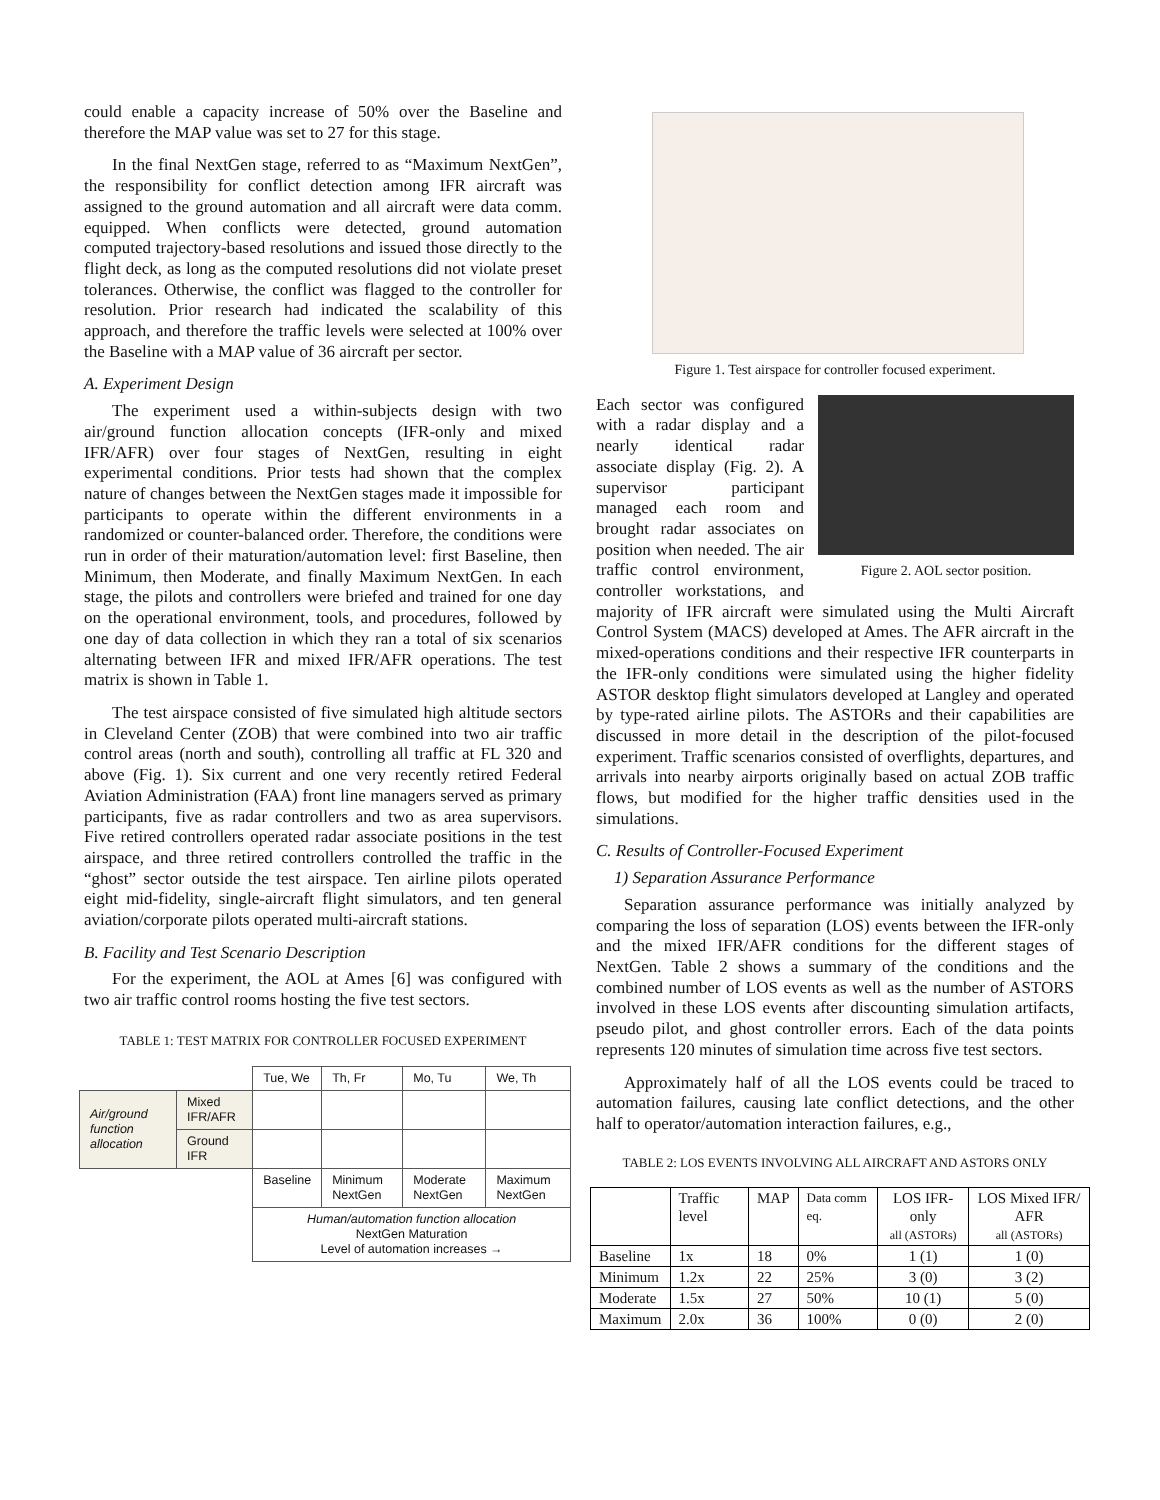could enable a capacity increase of 50% over the Baseline and therefore the MAP value was set to 27 for this stage.
In the final NextGen stage, referred to as “Maximum NextGen”, the responsibility for conflict detection among IFR aircraft was assigned to the ground automation and all aircraft were data comm. equipped. When conflicts were detected, ground automation computed trajectory-based resolutions and issued those directly to the flight deck, as long as the computed resolutions did not violate preset tolerances. Otherwise, the conflict was flagged to the controller for resolution. Prior research had indicated the scalability of this approach, and therefore the traffic levels were selected at 100% over the Baseline with a MAP value of 36 aircraft per sector.
A. Experiment Design
The experiment used a within-subjects design with two air/ground function allocation concepts (IFR-only and mixed IFR/AFR) over four stages of NextGen, resulting in eight experimental conditions. Prior tests had shown that the complex nature of changes between the NextGen stages made it impossible for participants to operate within the different environments in a randomized or counter-balanced order. Therefore, the conditions were run in order of their maturation/automation level: first Baseline, then Minimum, then Moderate, and finally Maximum NextGen. In each stage, the pilots and controllers were briefed and trained for one day on the operational environment, tools, and procedures, followed by one day of data collection in which they ran a total of six scenarios alternating between IFR and mixed IFR/AFR operations. The test matrix is shown in Table 1.
The test airspace consisted of five simulated high altitude sectors in Cleveland Center (ZOB) that were combined into two air traffic control areas (north and south), controlling all traffic at FL 320 and above (Fig. 1). Six current and one very recently retired Federal Aviation Administration (FAA) front line managers served as primary participants, five as radar controllers and two as area supervisors. Five retired controllers operated radar associate positions in the test airspace, and three retired controllers controlled the traffic in the “ghost” sector outside the test airspace. Ten airline pilots operated eight mid-fidelity, single-aircraft flight simulators, and ten general aviation/corporate pilots operated multi-aircraft stations.
B. Facility and Test Scenario Description
For the experiment, the AOL at Ames [6] was configured with two air traffic control rooms hosting the five test sectors.
TABLE 1: TEST MATRIX FOR CONTROLLER FOCUSED EXPERIMENT
| | | Tue, We | Th, Fr | Mo, Tu | We, Th |
| Air/ground function allocation | Mixed IFR/AFR | | | | |
| | Ground IFR | | | | |
| | | Baseline | Minimum NextGen | Moderate NextGen | Maximum NextGen |
| | | Human/automation function allocation NextGen Maturation Level of automation increases → | | | |
Figure 1. Test airspace for controller focused experiment.
Figure 2. AOL sector position.
Each sector was configured with a radar display and a nearly identical radar associate display (Fig. 2). A supervisor participant managed each room and brought radar associates on position when needed. The air traffic control environment, controller workstations, and majority of IFR aircraft were simulated using the Multi Aircraft Control System (MACS) developed at Ames. The AFR aircraft in the mixed-operations conditions and their respective IFR counterparts in the IFR-only conditions were simulated using the higher fidelity ASTOR desktop flight simulators developed at Langley and operated by type-rated airline pilots. The ASTORs and their capabilities are discussed in more detail in the description of the pilot-focused experiment. Traffic scenarios consisted of overflights, departures, and arrivals into nearby airports originally based on actual ZOB traffic flows, but modified for the higher traffic densities used in the simulations.
C. Results of Controller-Focused Experiment
1) Separation Assurance Performance
Separation assurance performance was initially analyzed by comparing the loss of separation (LOS) events between the IFR-only and the mixed IFR/AFR conditions for the different stages of NextGen. Table 2 shows a summary of the conditions and the combined number of LOS events as well as the number of ASTORS involved in these LOS events after discounting simulation artifacts, pseudo pilot, and ghost controller errors. Each of the data points represents 120 minutes of simulation time across five test sectors.
Approximately half of all the LOS events could be traced to automation failures, causing late conflict detections, and the other half to operator/automation interaction failures, e.g.,
TABLE 2: LOS EVENTS INVOLVING ALL AIRCRAFT AND ASTORS ONLY
| | Traffic level | MAP | Data comm eq. | LOS IFR-only all (ASTORs) | LOS Mixed IFR/ AFR all (ASTORs) |
| Baseline | 1x | 18 | 0% | 1 (1) | 1 (0) |
| Minimum | 1.2x | 22 | 25% | 3 (0) | 3 (2) |
| Moderate | 1.5x | 27 | 50% | 10 (1) | 5 (0) |
| Maximum | 2.0x | 36 | 100% | 0 (0) | 2 (0) |